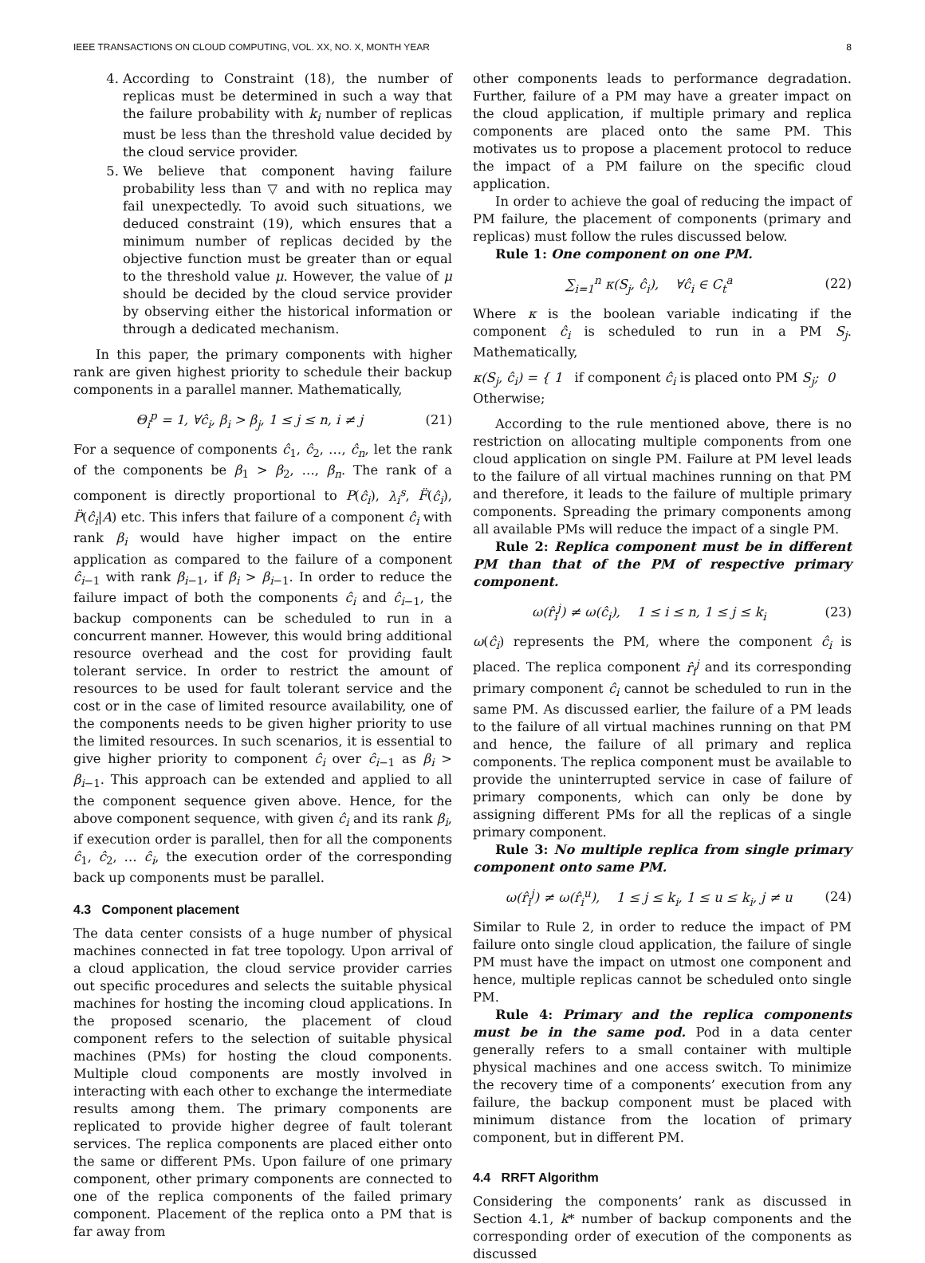IEEE TRANSACTIONS ON CLOUD COMPUTING, VOL. XX, NO. X, MONTH YEAR 8
4. According to Constraint (18), the number of replicas must be determined in such a way that the failure probability with k<sub>i</sub> number of replicas must be less than the threshold value decided by the cloud service provider.
5. We believe that component having failure probability less than ▽ and with no replica may fail unexpectedly. To avoid such situations, we deduced constraint (19), which ensures that a minimum number of replicas decided by the objective function must be greater than or equal to the threshold value μ. However, the value of μ should be decided by the cloud service provider by observing either the historical information or through a dedicated mechanism.
In this paper, the primary components with higher rank are given highest priority to schedule their backup components in a parallel manner. Mathematically,
Θ<sub>i</sub><sup>p</sup> = 1, ∀ĉ<sub>i</sub>, β<sub>i</sub> > β<sub>j</sub>, 1 ≤ j ≤ n, i ≠ j (21)
For a sequence of components ĉ<sub>1</sub>, ĉ<sub>2</sub>, …, ĉ<sub>n</sub>, let the rank of the components be β<sub>1</sub> > β<sub>2</sub>, …, β<sub>n</sub>. The rank of a component is directly proportional to P(ĉ<sub>i</sub>), λ<sub>i</sub><sup>s</sup>, F̈(ĉ<sub>i</sub>), P̈(ĉ<sub>i</sub>|A) etc. This infers that failure of a component ĉ<sub>i</sub> with rank β<sub>i</sub> would have higher impact on the entire application as compared to the failure of a component ĉ<sub>i−1</sub> with rank β<sub>i−1</sub>, if β<sub>i</sub> > β<sub>i−1</sub>. In order to reduce the failure impact of both the components ĉ<sub>i</sub> and ĉ<sub>i−1</sub>, the backup components can be scheduled to run in a concurrent manner. However, this would bring additional resource overhead and the cost for providing fault tolerant service. In order to restrict the amount of resources to be used for fault tolerant service and the cost or in the case of limited resource availability, one of the components needs to be given higher priority to use the limited resources. In such scenarios, it is essential to give higher priority to component ĉ<sub>i</sub> over ĉ<sub>i−1</sub> as β<sub>i</sub> > β<sub>i−1</sub>. This approach can be extended and applied to all the component sequence given above. Hence, for the above component sequence, with given ĉ<sub>i</sub> and its rank β<sub>i</sub>, if execution order is parallel, then for all the components ĉ<sub>1</sub>, ĉ<sub>2</sub>, … ĉ<sub>i</sub>, the execution order of the corresponding back up components must be parallel.
4.3 Component placement
The data center consists of a huge number of physical machines connected in fat tree topology. Upon arrival of a cloud application, the cloud service provider carries out specific procedures and selects the suitable physical machines for hosting the incoming cloud applications. In the proposed scenario, the placement of cloud component refers to the selection of suitable physical machines (PMs) for hosting the cloud components. Multiple cloud components are mostly involved in interacting with each other to exchange the intermediate results among them. The primary components are replicated to provide higher degree of fault tolerant services. The replica components are placed either onto the same or different PMs. Upon failure of one primary component, other primary components are connected to one of the replica components of the failed primary component. Placement of the replica onto a PM that is far away from
other components leads to performance degradation. Further, failure of a PM may have a greater impact on the cloud application, if multiple primary and replica components are placed onto the same PM. This motivates us to propose a placement protocol to reduce the impact of a PM failure on the specific cloud application.
In order to achieve the goal of reducing the impact of PM failure, the placement of components (primary and replicas) must follow the rules discussed below.
Rule 1: One component on one PM.
∑<sub>i=1</sub><sup>n</sup> κ(S<sub>j</sub>, ĉ<sub>i</sub>), ∀ĉ<sub>i</sub> ∈ C<sub>t</sub><sup>a</sup> (22)
Where κ is the boolean variable indicating if the component ĉ<sub>i</sub> is scheduled to run in a PM S<sub>j</sub>. Mathematically,
κ(S<sub>j</sub>, ĉ<sub>i</sub>) = { 1 if component ĉ<sub>i</sub> is placed onto PM S<sub>j</sub>; 0 Otherwise;
According to the rule mentioned above, there is no restriction on allocating multiple components from one cloud application on single PM. Failure at PM level leads to the failure of all virtual machines running on that PM and therefore, it leads to the failure of multiple primary components. Spreading the primary components among all available PMs will reduce the impact of a single PM.
Rule 2: Replica component must be in different PM than that of the PM of respective primary component.
ω(r̂<sub>i</sub><sup>j</sup>) ≠ ω(ĉ<sub>i</sub>), 1 ≤ i ≤ n, 1 ≤ j ≤ k<sub>i</sub> (23)
ω(ĉ<sub>i</sub>) represents the PM, where the component ĉ<sub>i</sub> is placed. The replica component r̂<sub>i</sub><sup>j</sup> and its corresponding primary component ĉ<sub>i</sub> cannot be scheduled to run in the same PM. As discussed earlier, the failure of a PM leads to the failure of all virtual machines running on that PM and hence, the failure of all primary and replica components. The replica component must be available to provide the uninterrupted service in case of failure of primary components, which can only be done by assigning different PMs for all the replicas of a single primary component.
Rule 3: No multiple replica from single primary component onto same PM.
ω(r̂<sub>i</sub><sup>j</sup>) ≠ ω(r̂<sub>i</sub><sup>u</sup>), 1 ≤ j ≤ k<sub>i</sub>, 1 ≤ u ≤ k<sub>i</sub>, j ≠ u (24)
Similar to Rule 2, in order to reduce the impact of PM failure onto single cloud application, the failure of single PM must have the impact on utmost one component and hence, multiple replicas cannot be scheduled onto single PM.
Rule 4: Primary and the replica components must be in the same pod. Pod in a data center generally refers to a small container with multiple physical machines and one access switch. To minimize the recovery time of a components’ execution from any failure, the backup component must be placed with minimum distance from the location of primary component, but in different PM.
4.4 RRFT Algorithm
Considering the components’ rank as discussed in Section 4.1, k* number of backup components and the corresponding order of execution of the components as discussed